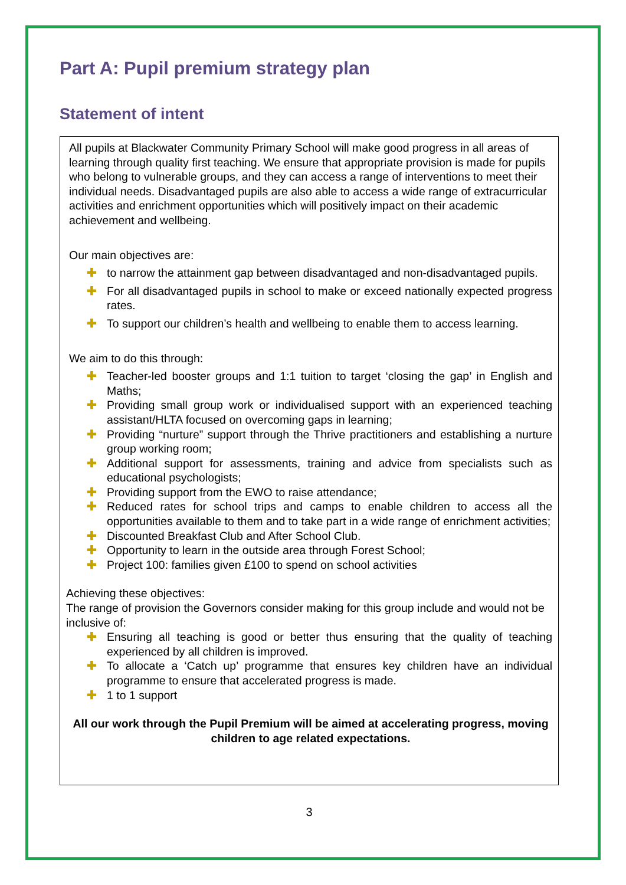Part A: Pupil premium strategy plan
Statement of intent
All pupils at Blackwater Community Primary School will make good progress in all areas of learning through quality first teaching. We ensure that appropriate provision is made for pupils who belong to vulnerable groups, and they can access a range of interventions to meet their individual needs. Disadvantaged pupils are also able to access a wide range of extracurricular activities and enrichment opportunities which will positively impact on their academic achievement and wellbeing.
Our main objectives are:
✚ to narrow the attainment gap between disadvantaged and non-disadvantaged pupils.
✚ For all disadvantaged pupils in school to make or exceed nationally expected progress rates.
✚ To support our children’s health and wellbeing to enable them to access learning.
We aim to do this through:
✚ Teacher-led booster groups and 1:1 tuition to target ‘closing the gap’ in English and Maths;
✚ Providing small group work or individualised support with an experienced teaching assistant/HLTA focused on overcoming gaps in learning;
✚ Providing “nurture” support through the Thrive practitioners and establishing a nurture group working room;
✚ Additional support for assessments, training and advice from specialists such as educational psychologists;
✚ Providing support from the EWO to raise attendance;
✚ Reduced rates for school trips and camps to enable children to access all the opportunities available to them and to take part in a wide range of enrichment activities;
✚ Discounted Breakfast Club and After School Club.
✚ Opportunity to learn in the outside area through Forest School;
✚ Project 100: families given £100 to spend on school activities
Achieving these objectives:
The range of provision the Governors consider making for this group include and would not be inclusive of:
✚ Ensuring all teaching is good or better thus ensuring that the quality of teaching experienced by all children is improved.
✚ To allocate a ‘Catch up’ programme that ensures key children have an individual programme to ensure that accelerated progress is made.
✚ 1 to 1 support
All our work through the Pupil Premium will be aimed at accelerating progress, moving children to age related expectations.
3